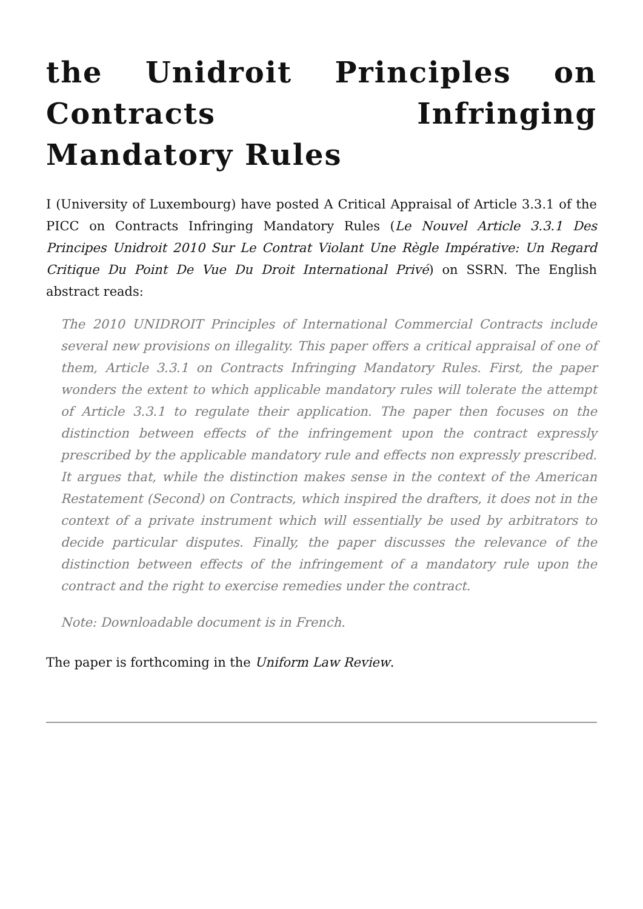the Unidroit Principles on Contracts Infringing Mandatory Rules
I (University of Luxembourg) have posted A Critical Appraisal of Article 3.3.1 of the PICC on Contracts Infringing Mandatory Rules (Le Nouvel Article 3.3.1 Des Principes Unidroit 2010 Sur Le Contrat Violant Une Règle Impérative: Un Regard Critique Du Point De Vue Du Droit International Privé) on SSRN. The English abstract reads:
The 2010 UNIDROIT Principles of International Commercial Contracts include several new provisions on illegality. This paper offers a critical appraisal of one of them, Article 3.3.1 on Contracts Infringing Mandatory Rules. First, the paper wonders the extent to which applicable mandatory rules will tolerate the attempt of Article 3.3.1 to regulate their application. The paper then focuses on the distinction between effects of the infringement upon the contract expressly prescribed by the applicable mandatory rule and effects non expressly prescribed. It argues that, while the distinction makes sense in the context of the American Restatement (Second) on Contracts, which inspired the drafters, it does not in the context of a private instrument which will essentially be used by arbitrators to decide particular disputes. Finally, the paper discusses the relevance of the distinction between effects of the infringement of a mandatory rule upon the contract and the right to exercise remedies under the contract.
Note: Downloadable document is in French.
The paper is forthcoming in the Uniform Law Review.